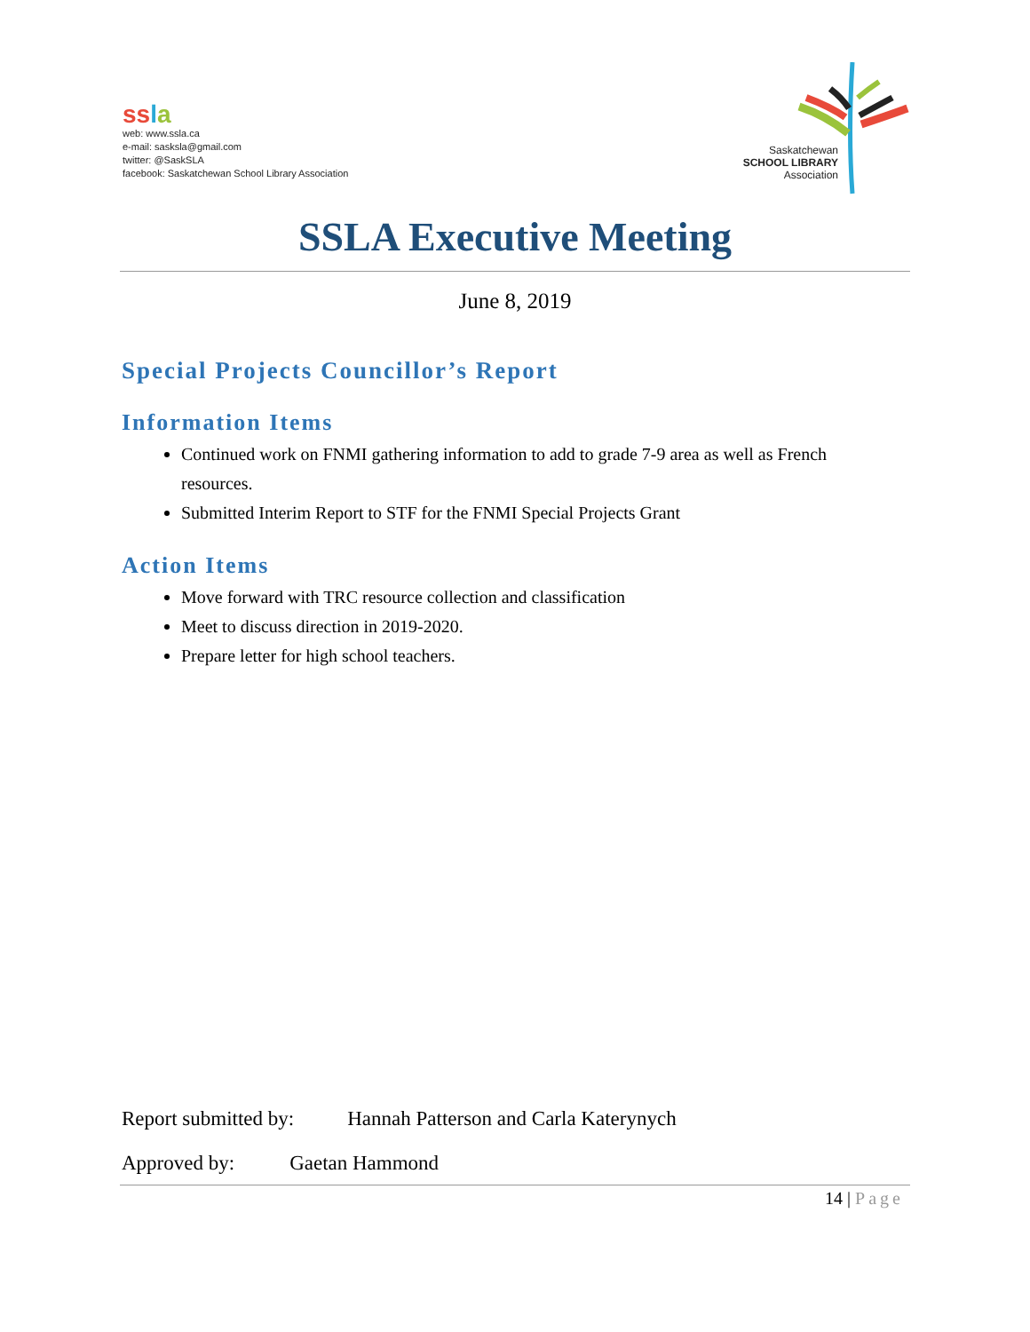ss la
web: www.ssla.ca
e-mail: sasksla@gmail.com
twitter: @SaskSLA
facebook: Saskatchewan School Library Association
Saskatchewan
SCHOOL LIBRARY
Association
SSLA Executive Meeting
June 8, 2019
Special Projects Councillor’s Report
Information Items
Continued work on FNMI gathering information to add to grade 7-9 area as well as French resources.
Submitted Interim Report to STF for the FNMI Special Projects Grant
Action Items
Move forward with TRC resource collection and classification
Meet to discuss direction in 2019-2020.
Prepare letter for high school teachers.
Report submitted by: Hannah Patterson and Carla Katerynych
Approved by: Gaetan Hammond
14 | Page